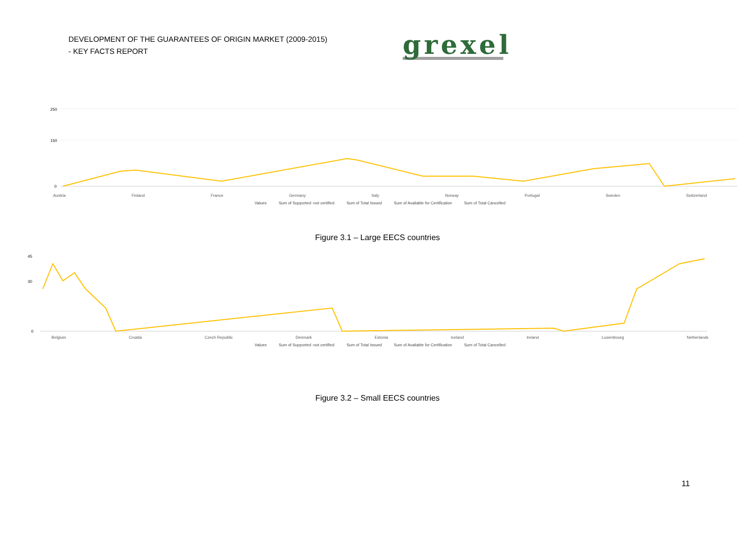DEVELOPMENT OF THE GUARANTEES OF ORIGIN MARKET (2009-2015)
- KEY FACTS REPORT
grexel
250
150
0
Austria Finland France Germany Italy Norway Portugal Sweden Switzerland
Values Sum of Supported -not certified Sum of Total Issued Sum of Available for Certification Sum of Total Cancelled
Figure 3.1 – Large EECS countries
45
30
0
Belgium Croatia Czech Republic Denmark Estonia Iceland Ireland Luxembourg Netherlands
Values Sum of Supported -not certified Sum of Total Issued Sum of Available for Certification Sum of Total Cancelled
Figure 3.2 – Small EECS countries
11